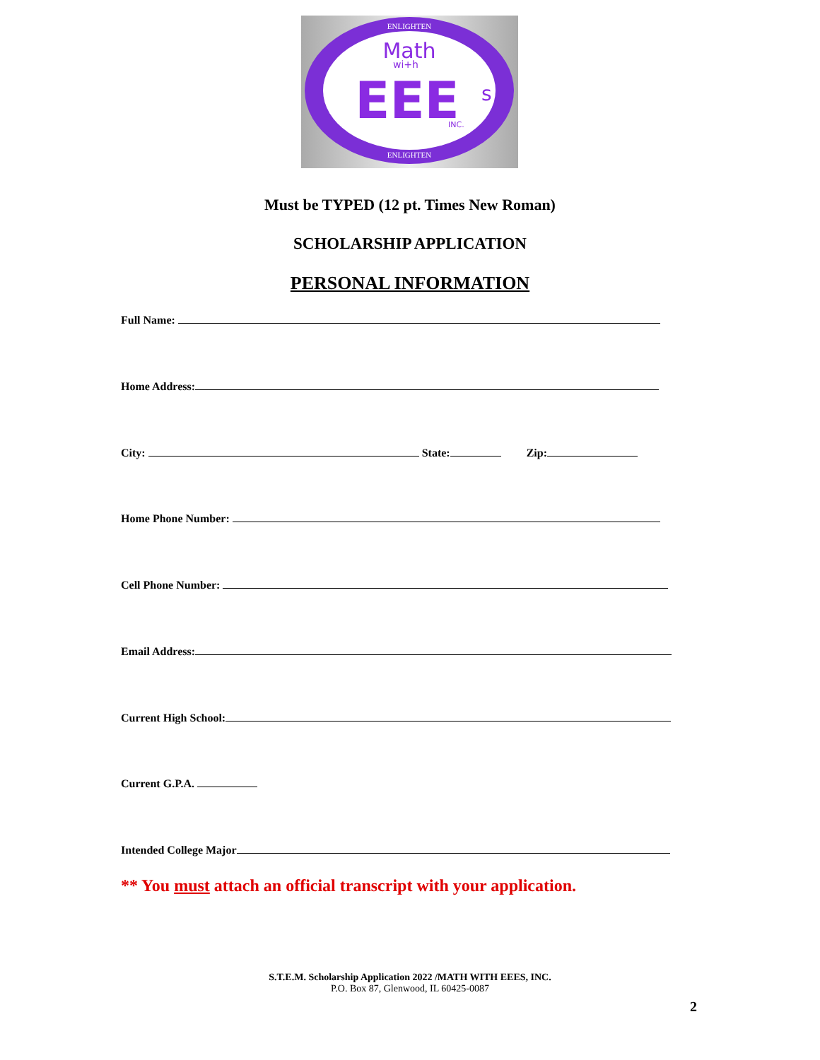Math
wi+h
EEE
s
INC.
ENLIGHTEN
ENLIGHTEN
Must be TYPED (12 pt. Times New Roman)
SCHOLARSHIP APPLICATION
PERSONAL INFORMATION
Full Name:
Home Address:
City: State: Zip:
Home Phone Number:
Cell Phone Number:
Email Address:
Current High School:
Current G.P.A.
Intended College Major
** You must attach an official transcript with your application.
S.T.E.M. Scholarship Application 2022 /MATH WITH EEES, INC.
P.O. Box 87, Glenwood, IL 60425-0087
2